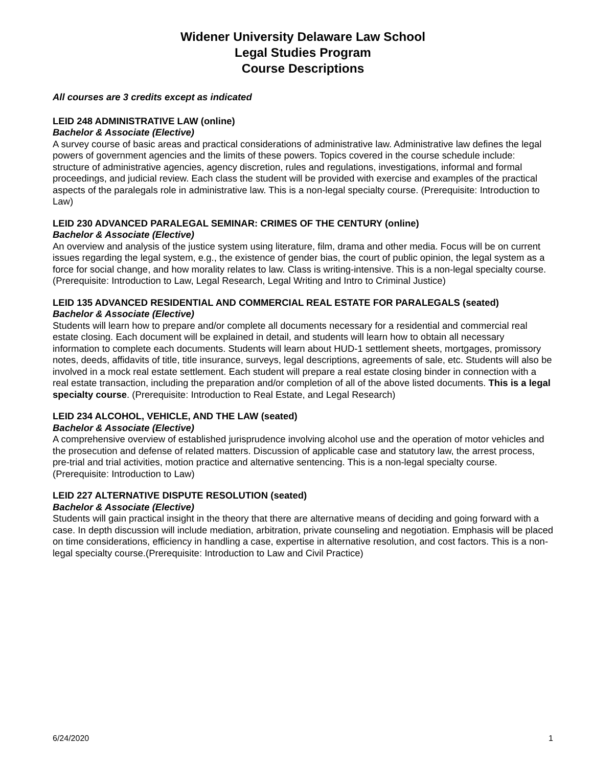Widener University Delaware Law School
Legal Studies Program
Course Descriptions
All courses are 3 credits except as indicated
LEID 248 ADMINISTRATIVE LAW (online)
Bachelor & Associate (Elective)
A survey course of basic areas and practical considerations of administrative law. Administrative law defines the legal powers of government agencies and the limits of these powers. Topics covered in the course schedule include: structure of administrative agencies, agency discretion, rules and regulations, investigations, informal and formal proceedings, and judicial review. Each class the student will be provided with exercise and examples of the practical aspects of the paralegals role in administrative law. This is a non-legal specialty course. (Prerequisite: Introduction to Law)
LEID 230 ADVANCED PARALEGAL SEMINAR: CRIMES OF THE CENTURY (online)
Bachelor & Associate (Elective)
An overview and analysis of the justice system using literature, film, drama and other media. Focus will be on current issues regarding the legal system, e.g., the existence of gender bias, the court of public opinion, the legal system as a force for social change, and how morality relates to law. Class is writing-intensive. This is a non-legal specialty course. (Prerequisite: Introduction to Law, Legal Research, Legal Writing and Intro to Criminal Justice)
LEID 135 ADVANCED RESIDENTIAL AND COMMERCIAL REAL ESTATE FOR PARALEGALS (seated)
Bachelor & Associate (Elective)
Students will learn how to prepare and/or complete all documents necessary for a residential and commercial real estate closing. Each document will be explained in detail, and students will learn how to obtain all necessary information to complete each documents. Students will learn about HUD-1 settlement sheets, mortgages, promissory notes, deeds, affidavits of title, title insurance, surveys, legal descriptions, agreements of sale, etc. Students will also be involved in a mock real estate settlement. Each student will prepare a real estate closing binder in connection with a real estate transaction, including the preparation and/or completion of all of the above listed documents. This is a legal specialty course. (Prerequisite: Introduction to Real Estate, and Legal Research)
LEID 234 ALCOHOL, VEHICLE, AND THE LAW (seated)
Bachelor & Associate (Elective)
A comprehensive overview of established jurisprudence involving alcohol use and the operation of motor vehicles and the prosecution and defense of related matters. Discussion of applicable case and statutory law, the arrest process, pre-trial and trial activities, motion practice and alternative sentencing. This is a non-legal specialty course. (Prerequisite: Introduction to Law)
LEID 227 ALTERNATIVE DISPUTE RESOLUTION (seated)
Bachelor & Associate (Elective)
Students will gain practical insight in the theory that there are alternative means of deciding and going forward with a case. In depth discussion will include mediation, arbitration, private counseling and negotiation. Emphasis will be placed on time considerations, efficiency in handling a case, expertise in alternative resolution, and cost factors. This is a non-legal specialty course.(Prerequisite: Introduction to Law and Civil Practice)
6/24/2020 1